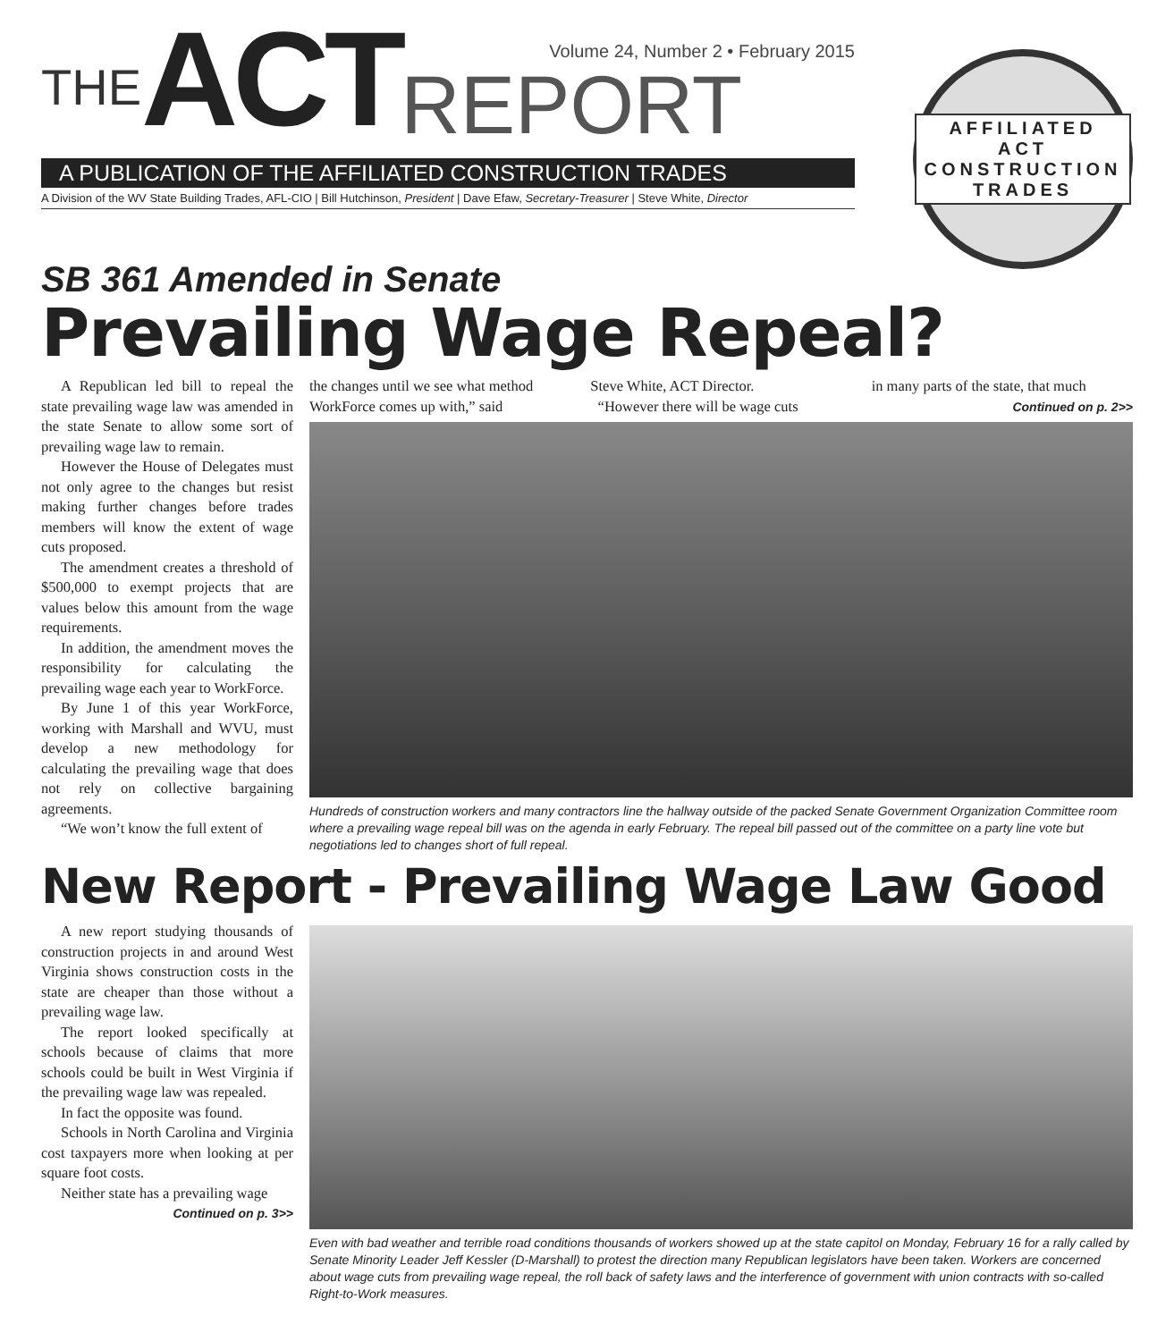Volume 24, Number 2 • February 2015
THE ACT REPORT
A PUBLICATION OF THE AFFILIATED CONSTRUCTION TRADES
A Division of the WV State Building Trades, AFL-CIO | Bill Hutchinson, President | Dave Efaw, Secretary-Treasurer | Steve White, Director
AFFILIATED ACT CONSTRUCTION TRADES
SB 361 Amended in Senate
Prevailing Wage Repeal?
A Republican led bill to repeal the state prevailing wage law was amended in the state Senate to allow some sort of prevailing wage law to remain.
However the House of Delegates must not only agree to the changes but resist making further changes before trades members will know the extent of wage cuts proposed.
The amendment creates a threshold of $500,000 to exempt projects that are values below this amount from the wage requirements.
In addition, the amendment moves the responsibility for calculating the prevailing wage each year to WorkForce.
By June 1 of this year WorkForce, working with Marshall and WVU, must develop a new methodology for calculating the prevailing wage that does not rely on collective bargaining agreements.
“We won’t know the full extent of
the changes until we see what method WorkForce comes up with,” said
Steve White, ACT Director.
“However there will be wage cuts
in many parts of the state, that much
Continued on p. 2>>
Hundreds of construction workers and many contractors line the hallway outside of the packed Senate Government Organization Committee room where a prevailing wage repeal bill was on the agenda in early February. The repeal bill passed out of the committee on a party line vote but negotiations led to changes short of full repeal.
New Report - Prevailing Wage Law Good
A new report studying thousands of construction projects in and around West Virginia shows construction costs in the state are cheaper than those without a prevailing wage law.
The report looked specifically at schools because of claims that more schools could be built in West Virginia if the prevailing wage law was repealed.
In fact the opposite was found.
Schools in North Carolina and Virginia cost taxpayers more when looking at per square foot costs.
Neither state has a prevailing wage
Continued on p. 3>>
Even with bad weather and terrible road conditions thousands of workers showed up at the state capitol on Monday, February 16 for a rally called by Senate Minority Leader Jeff Kessler (D-Marshall) to protest the direction many Republican legislators have been taken. Workers are concerned about wage cuts from prevailing wage repeal, the roll back of safety laws and the interference of government with union contracts with so-called Right-to-Work measures.